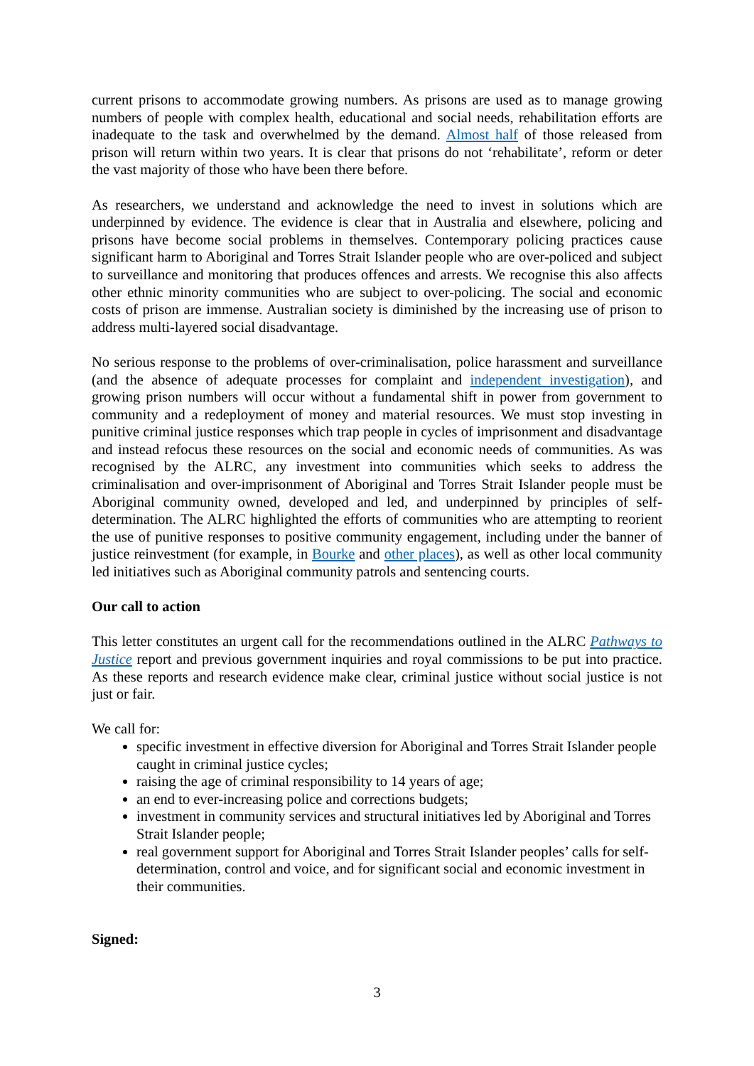current prisons to accommodate growing numbers. As prisons are used as to manage growing numbers of people with complex health, educational and social needs, rehabilitation efforts are inadequate to the task and overwhelmed by the demand. Almost half of those released from prison will return within two years. It is clear that prisons do not ‘rehabilitate’, reform or deter the vast majority of those who have been there before.
As researchers, we understand and acknowledge the need to invest in solutions which are underpinned by evidence. The evidence is clear that in Australia and elsewhere, policing and prisons have become social problems in themselves. Contemporary policing practices cause significant harm to Aboriginal and Torres Strait Islander people who are over-policed and subject to surveillance and monitoring that produces offences and arrests. We recognise this also affects other ethnic minority communities who are subject to over-policing. The social and economic costs of prison are immense. Australian society is diminished by the increasing use of prison to address multi-layered social disadvantage.
No serious response to the problems of over-criminalisation, police harassment and surveillance (and the absence of adequate processes for complaint and independent investigation), and growing prison numbers will occur without a fundamental shift in power from government to community and a redeployment of money and material resources. We must stop investing in punitive criminal justice responses which trap people in cycles of imprisonment and disadvantage and instead refocus these resources on the social and economic needs of communities. As was recognised by the ALRC, any investment into communities which seeks to address the criminalisation and over-imprisonment of Aboriginal and Torres Strait Islander people must be Aboriginal community owned, developed and led, and underpinned by principles of self-determination. The ALRC highlighted the efforts of communities who are attempting to reorient the use of punitive responses to positive community engagement, including under the banner of justice reinvestment (for example, in Bourke and other places), as well as other local community led initiatives such as Aboriginal community patrols and sentencing courts.
Our call to action
This letter constitutes an urgent call for the recommendations outlined in the ALRC Pathways to Justice report and previous government inquiries and royal commissions to be put into practice. As these reports and research evidence make clear, criminal justice without social justice is not just or fair.
We call for:
specific investment in effective diversion for Aboriginal and Torres Strait Islander people caught in criminal justice cycles;
raising the age of criminal responsibility to 14 years of age;
an end to ever-increasing police and corrections budgets;
investment in community services and structural initiatives led by Aboriginal and Torres Strait Islander people;
real government support for Aboriginal and Torres Strait Islander peoples’ calls for self-determination, control and voice, and for significant social and economic investment in their communities.
Signed:
3